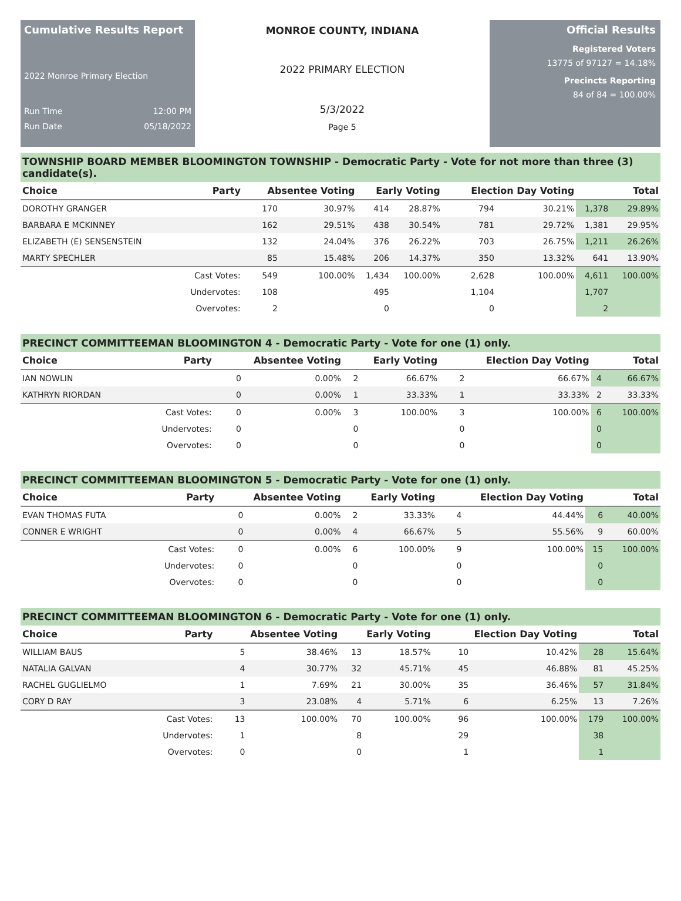Cumulative Results Report
2022 Monroe Primary Election
Run Time 12:00 PM
Run Date 05/18/2022
MONROE COUNTY, INDIANA
2022 PRIMARY ELECTION
5/3/2022
Page 5
Official Results
Registered Voters
13775 of 97127 = 14.18%
Precincts Reporting
84 of 84 = 100.00%
TOWNSHIP BOARD MEMBER BLOOMINGTON TOWNSHIP - Democratic Party - Vote for not more than three (3) candidate(s).
| Choice | Party | Absentee Voting | | Early Voting | | Election Day Voting | | Total | |
| --- | --- | --- | --- | --- | --- | --- | --- | --- | --- |
| DOROTHY GRANGER | | 170 | 30.97% | 414 | 28.87% | 794 | 30.21% | 1,378 | 29.89% |
| BARBARA E MCKINNEY | | 162 | 29.51% | 438 | 30.54% | 781 | 29.72% | 1,381 | 29.95% |
| ELIZABETH (E) SENSENSTEIN | | 132 | 24.04% | 376 | 26.22% | 703 | 26.75% | 1,211 | 26.26% |
| MARTY SPECHLER | | 85 | 15.48% | 206 | 14.37% | 350 | 13.32% | 641 | 13.90% |
| | Cast Votes: | 549 | 100.00% | 1,434 | 100.00% | 2,628 | 100.00% | 4,611 | 100.00% |
| | Undervotes: | 108 | | 495 | | 1,104 | | 1,707 | |
| | Overvotes: | 2 | | 0 | | 0 | | 2 | |
PRECINCT COMMITTEEMAN BLOOMINGTON 4 - Democratic Party - Vote for one (1) only.
| Choice | Party | Absentee Voting | | Early Voting | | Election Day Voting | | Total | |
| --- | --- | --- | --- | --- | --- | --- | --- | --- | --- |
| IAN NOWLIN | | 0 | 0.00% | 2 | 66.67% | 2 | 66.67% | 4 | 66.67% |
| KATHRYN RIORDAN | | 0 | 0.00% | 1 | 33.33% | 1 | 33.33% | 2 | 33.33% |
| | Cast Votes: | 0 | 0.00% | 3 | 100.00% | 3 | 100.00% | 6 | 100.00% |
| | Undervotes: | 0 | | 0 | | 0 | | 0 | |
| | Overvotes: | 0 | | 0 | | 0 | | 0 | |
PRECINCT COMMITTEEMAN BLOOMINGTON 5 - Democratic Party - Vote for one (1) only.
| Choice | Party | Absentee Voting | | Early Voting | | Election Day Voting | | Total | |
| --- | --- | --- | --- | --- | --- | --- | --- | --- | --- |
| EVAN THOMAS FUTA | | 0 | 0.00% | 2 | 33.33% | 4 | 44.44% | 6 | 40.00% |
| CONNER E WRIGHT | | 0 | 0.00% | 4 | 66.67% | 5 | 55.56% | 9 | 60.00% |
| | Cast Votes: | 0 | 0.00% | 6 | 100.00% | 9 | 100.00% | 15 | 100.00% |
| | Undervotes: | 0 | | 0 | | 0 | | 0 | |
| | Overvotes: | 0 | | 0 | | 0 | | 0 | |
PRECINCT COMMITTEEMAN BLOOMINGTON 6 - Democratic Party - Vote for one (1) only.
| Choice | Party | Absentee Voting | | Early Voting | | Election Day Voting | | Total | |
| --- | --- | --- | --- | --- | --- | --- | --- | --- | --- |
| WILLIAM BAUS | | 5 | 38.46% | 13 | 18.57% | 10 | 10.42% | 28 | 15.64% |
| NATALIA GALVAN | | 4 | 30.77% | 32 | 45.71% | 45 | 46.88% | 81 | 45.25% |
| RACHEL GUGLIELMO | | 1 | 7.69% | 21 | 30.00% | 35 | 36.46% | 57 | 31.84% |
| CORY D RAY | | 3 | 23.08% | 4 | 5.71% | 6 | 6.25% | 13 | 7.26% |
| | Cast Votes: | 13 | 100.00% | 70 | 100.00% | 96 | 100.00% | 179 | 100.00% |
| | Undervotes: | 1 | | 8 | | 29 | | 38 | |
| | Overvotes: | 0 | | 0 | | 1 | | 1 | |